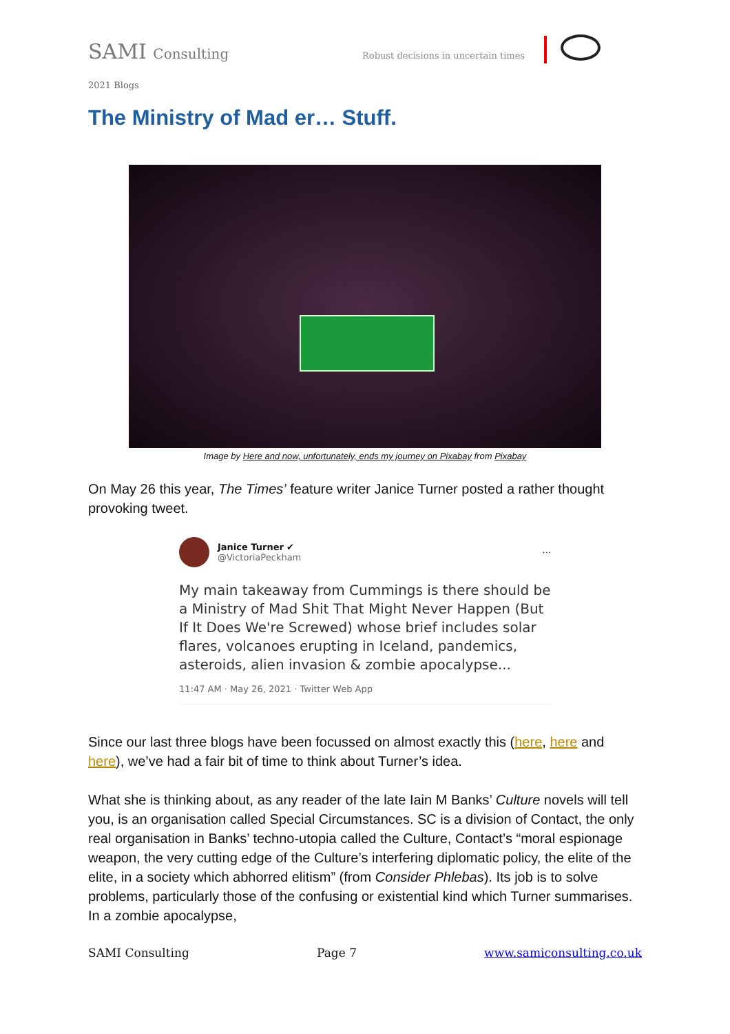SAMI Consulting Robust decisions in uncertain times
2021 Blogs
The Ministry of Mad er… Stuff.
Image by Here and now, unfortunately, ends my journey on Pixabay from Pixabay
On May 26 this year, The Times’ feature writer Janice Turner posted a rather thought provoking tweet.
Janice Turner ✔
@VictoriaPeckham
···
My main takeaway from Cummings is there should be a Ministry of Mad Shit That Might Never Happen (But If It Does We're Screwed) whose brief includes solar flares, volcanoes erupting in Iceland, pandemics, asteroids, alien invasion & zombie apocalypse...
11:47 AM · May 26, 2021 · Twitter Web App
Since our last three blogs have been focussed on almost exactly this (here, here and here), we’ve had a fair bit of time to think about Turner’s idea.
What she is thinking about, as any reader of the late Iain M Banks’ Culture novels will tell you, is an organisation called Special Circumstances. SC is a division of Contact, the only real organisation in Banks’ techno-utopia called the Culture, Contact’s “moral espionage weapon, the very cutting edge of the Culture’s interfering diplomatic policy, the elite of the elite, in a society which abhorred elitism” (from Consider Phlebas). Its job is to solve problems, particularly those of the confusing or existential kind which Turner summarises. In a zombie apocalypse,
SAMI Consulting Page 7 www.samiconsulting.co.uk